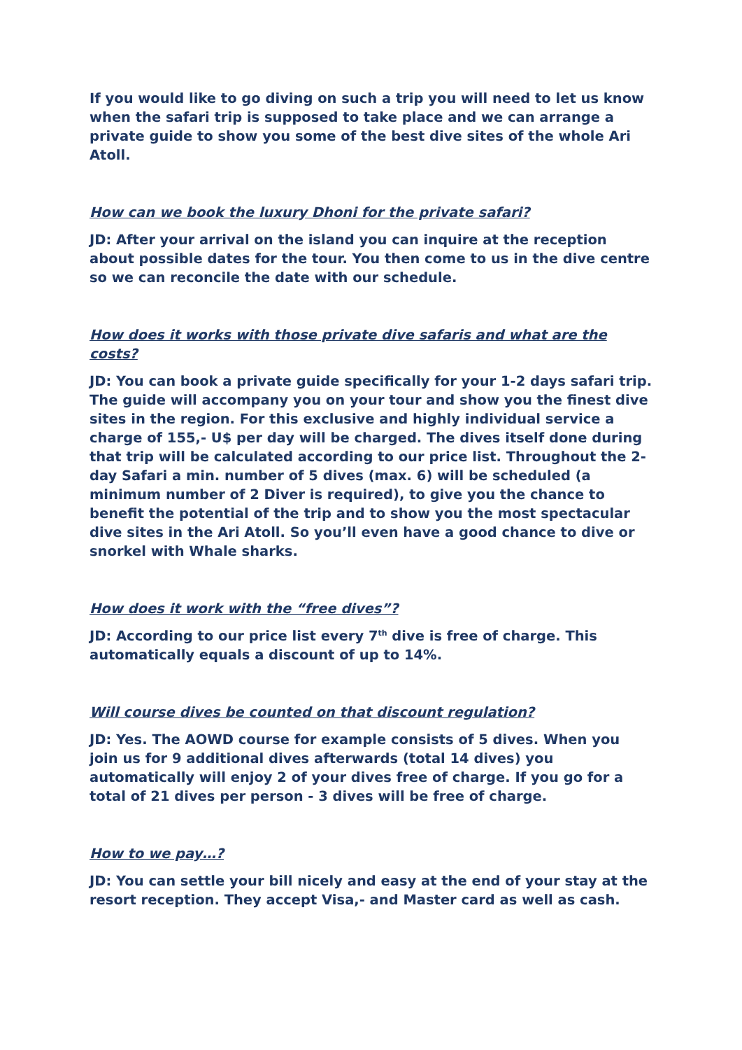If you would like to go diving on such a trip you will need to let us know when the safari trip is supposed to take place and we can arrange a private guide to show you some of the best dive sites of the whole Ari Atoll.
How can we book the luxury Dhoni for the private safari?
JD: After your arrival on the island you can inquire at the reception about possible dates for the tour. You then come to us in the dive centre so we can reconcile the date with our schedule.
How does it works with those private dive safaris and what are the costs?
JD: You can book a private guide specifically for your 1-2 days safari trip. The guide will accompany you on your tour and show you the finest dive sites in the region. For this exclusive and highly individual service a charge of 155,- U$ per day will be charged. The dives itself done during that trip will be calculated according to our price list. Throughout the 2-day Safari a min. number of 5 dives (max. 6) will be scheduled (a minimum number of 2 Diver is required), to give you the chance to benefit the potential of the trip and to show you the most spectacular dive sites in the Ari Atoll. So you’ll even have a good chance to dive or snorkel with Whale sharks.
How does it work with the “free dives”?
JD: According to our price list every 7<sup>th</sup> dive is free of charge. This automatically equals a discount of up to 14%.
Will course dives be counted on that discount regulation?
JD: Yes. The AOWD course for example consists of 5 dives. When you join us for 9 additional dives afterwards (total 14 dives) you automatically will enjoy 2 of your dives free of charge. If you go for a total of 21 dives per person - 3 dives will be free of charge.
How to we pay…?
JD: You can settle your bill nicely and easy at the end of your stay at the resort reception. They accept Visa,- and Master card as well as cash.